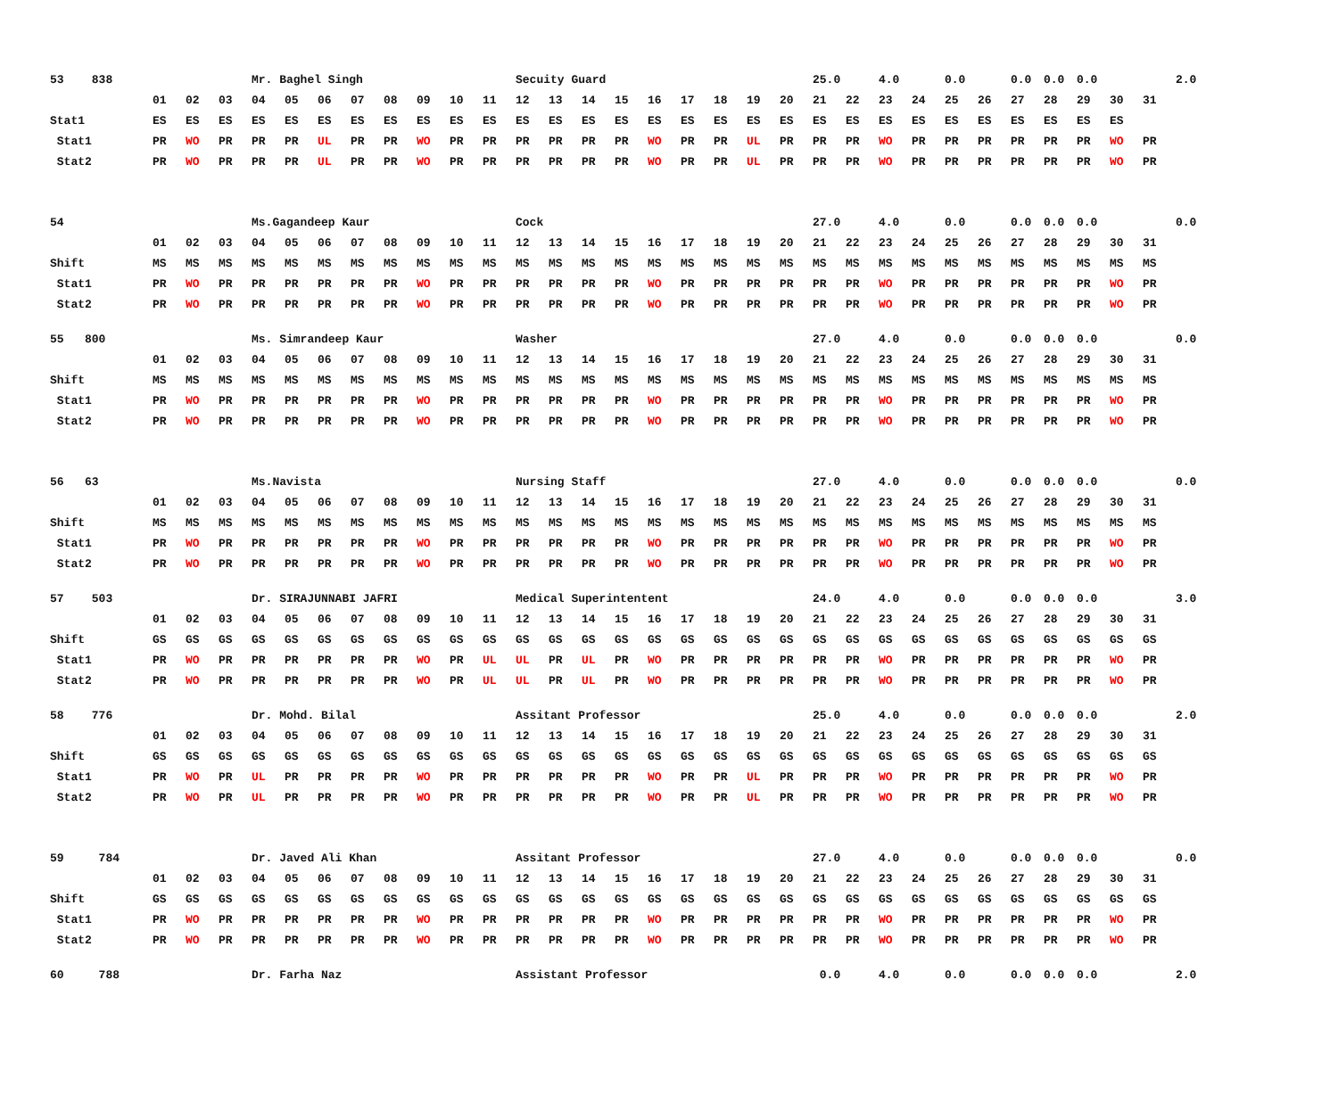| 53 838 | | | | Mr. Baghel Singh | | | | | | | | Secuity Guard | | | | | | | | | 25.0 | | 4.0 | | 0.0 | | 0.0 | 0.0 | 0.0 | | | 2.0 |
| | 01 | 02 | 03 | 04 | 05 | 06 | 07 | 08 | 09 | 10 | 11 | 12 | 13 | 14 | 15 | 16 | 17 | 18 | 19 | 20 | 21 | 22 | 23 | 24 | 25 | 26 | 27 | 28 | 29 | 30 | 31 | |
| Stat1 | ES | ES | ES | ES | ES | ES | ES | ES | ES | ES | ES | ES | ES | ES | ES | ES | ES | ES | ES | ES | ES | ES | ES | ES | ES | ES | ES | ES | ES | ES | | |
| Stat1 | PR | WO | PR | PR | PR | UL | PR | PR | WO | PR | PR | PR | PR | PR | PR | WO | PR | PR | UL | PR | PR | PR | WO | PR | PR | PR | PR | PR | PR | WO | PR | |
| Stat2 | PR | WO | PR | PR | PR | UL | PR | PR | WO | PR | PR | PR | PR | PR | PR | WO | PR | PR | UL | PR | PR | PR | WO | PR | PR | PR | PR | PR | PR | WO | PR | |
| 54 | | | | Ms.Gagandeep Kaur | | | | | | | | Cock | | | | | | | | | 27.0 | | 4.0 | | 0.0 | | 0.0 | 0.0 | 0.0 | | | 0.0 |
| | 01 | 02 | 03 | 04 | 05 | 06 | 07 | 08 | 09 | 10 | 11 | 12 | 13 | 14 | 15 | 16 | 17 | 18 | 19 | 20 | 21 | 22 | 23 | 24 | 25 | 26 | 27 | 28 | 29 | 30 | 31 | |
| Shift | MS | MS | MS | MS | MS | MS | MS | MS | MS | MS | MS | MS | MS | MS | MS | MS | MS | MS | MS | MS | MS | MS | MS | MS | MS | MS | MS | MS | MS | MS | MS | |
| Stat1 | PR | WO | PR | PR | PR | PR | PR | PR | WO | PR | PR | PR | PR | PR | PR | WO | PR | PR | PR | PR | PR | PR | WO | PR | PR | PR | PR | PR | PR | WO | PR | |
| Stat2 | PR | WO | PR | PR | PR | PR | PR | PR | WO | PR | PR | PR | PR | PR | PR | WO | PR | PR | PR | PR | PR | PR | WO | PR | PR | PR | PR | PR | PR | WO | PR | |
| 55 800 | | | | Ms. Simrandeep Kaur | | | | | | | | Washer | | | | | | | | | 27.0 | | 4.0 | | 0.0 | | 0.0 | 0.0 | 0.0 | | | 0.0 |
| | 01 | 02 | 03 | 04 | 05 | 06 | 07 | 08 | 09 | 10 | 11 | 12 | 13 | 14 | 15 | 16 | 17 | 18 | 19 | 20 | 21 | 22 | 23 | 24 | 25 | 26 | 27 | 28 | 29 | 30 | 31 | |
| Shift | MS | MS | MS | MS | MS | MS | MS | MS | MS | MS | MS | MS | MS | MS | MS | MS | MS | MS | MS | MS | MS | MS | MS | MS | MS | MS | MS | MS | MS | MS | MS | |
| Stat1 | PR | WO | PR | PR | PR | PR | PR | PR | WO | PR | PR | PR | PR | PR | PR | WO | PR | PR | PR | PR | PR | PR | WO | PR | PR | PR | PR | PR | PR | WO | PR | |
| Stat2 | PR | WO | PR | PR | PR | PR | PR | PR | WO | PR | PR | PR | PR | PR | PR | WO | PR | PR | PR | PR | PR | PR | WO | PR | PR | PR | PR | PR | PR | WO | PR | |
| 56 63 | | | | Ms.Navista | | | | | | | | Nursing Staff | | | | | | | | | 27.0 | | 4.0 | | 0.0 | | 0.0 | 0.0 | 0.0 | | | 0.0 |
| | 01 | 02 | 03 | 04 | 05 | 06 | 07 | 08 | 09 | 10 | 11 | 12 | 13 | 14 | 15 | 16 | 17 | 18 | 19 | 20 | 21 | 22 | 23 | 24 | 25 | 26 | 27 | 28 | 29 | 30 | 31 | |
| Shift | MS | MS | MS | MS | MS | MS | MS | MS | MS | MS | MS | MS | MS | MS | MS | MS | MS | MS | MS | MS | MS | MS | MS | MS | MS | MS | MS | MS | MS | MS | MS | |
| Stat1 | PR | WO | PR | PR | PR | PR | PR | PR | WO | PR | PR | PR | PR | PR | PR | WO | PR | PR | PR | PR | PR | PR | WO | PR | PR | PR | PR | PR | PR | WO | PR | |
| Stat2 | PR | WO | PR | PR | PR | PR | PR | PR | WO | PR | PR | PR | PR | PR | PR | WO | PR | PR | PR | PR | PR | PR | WO | PR | PR | PR | PR | PR | PR | WO | PR | |
| 57 503 | | | | Dr. SIRAJUNNABI JAFRI | | | | | | | | Medical Superintentent | | | | | | | | | 24.0 | | 4.0 | | 0.0 | | 0.0 | 0.0 | 0.0 | | | 3.0 |
| | 01 | 02 | 03 | 04 | 05 | 06 | 07 | 08 | 09 | 10 | 11 | 12 | 13 | 14 | 15 | 16 | 17 | 18 | 19 | 20 | 21 | 22 | 23 | 24 | 25 | 26 | 27 | 28 | 29 | 30 | 31 | |
| Shift | GS | GS | GS | GS | GS | GS | GS | GS | GS | GS | GS | GS | GS | GS | GS | GS | GS | GS | GS | GS | GS | GS | GS | GS | GS | GS | GS | GS | GS | GS | GS | |
| Stat1 | PR | WO | PR | PR | PR | PR | PR | PR | WO | PR | UL | UL | PR | UL | PR | WO | PR | PR | PR | PR | PR | PR | WO | PR | PR | PR | PR | PR | PR | WO | PR | |
| Stat2 | PR | WO | PR | PR | PR | PR | PR | PR | WO | PR | UL | UL | PR | UL | PR | WO | PR | PR | PR | PR | PR | PR | WO | PR | PR | PR | PR | PR | PR | WO | PR | |
| 58 776 | | | | Dr. Mohd. Bilal | | | | | | | | Assitant Professor | | | | | | | | | 25.0 | | 4.0 | | 0.0 | | 0.0 | 0.0 | 0.0 | | | 2.0 |
| | 01 | 02 | 03 | 04 | 05 | 06 | 07 | 08 | 09 | 10 | 11 | 12 | 13 | 14 | 15 | 16 | 17 | 18 | 19 | 20 | 21 | 22 | 23 | 24 | 25 | 26 | 27 | 28 | 29 | 30 | 31 | |
| Shift | GS | GS | GS | GS | GS | GS | GS | GS | GS | GS | GS | GS | GS | GS | GS | GS | GS | GS | GS | GS | GS | GS | GS | GS | GS | GS | GS | GS | GS | GS | GS | |
| Stat1 | PR | WO | PR | UL | PR | PR | PR | PR | WO | PR | PR | PR | PR | PR | PR | WO | PR | PR | UL | PR | PR | PR | WO | PR | PR | PR | PR | PR | PR | WO | PR | |
| Stat2 | PR | WO | PR | UL | PR | PR | PR | PR | WO | PR | PR | PR | PR | PR | PR | WO | PR | PR | UL | PR | PR | PR | WO | PR | PR | PR | PR | PR | PR | WO | PR | |
| 59 784 | | | | Dr. Javed Ali Khan | | | | | | | | Assitant Professor | | | | | | | | | 27.0 | | 4.0 | | 0.0 | | 0.0 | 0.0 | 0.0 | | | 0.0 |
| | 01 | 02 | 03 | 04 | 05 | 06 | 07 | 08 | 09 | 10 | 11 | 12 | 13 | 14 | 15 | 16 | 17 | 18 | 19 | 20 | 21 | 22 | 23 | 24 | 25 | 26 | 27 | 28 | 29 | 30 | 31 | |
| Shift | GS | GS | GS | GS | GS | GS | GS | GS | GS | GS | GS | GS | GS | GS | GS | GS | GS | GS | GS | GS | GS | GS | GS | GS | GS | GS | GS | GS | GS | GS | GS | |
| Stat1 | PR | WO | PR | PR | PR | PR | PR | PR | WO | PR | PR | PR | PR | PR | PR | WO | PR | PR | PR | PR | PR | PR | WO | PR | PR | PR | PR | PR | PR | WO | PR | |
| Stat2 | PR | WO | PR | PR | PR | PR | PR | PR | WO | PR | PR | PR | PR | PR | PR | WO | PR | PR | PR | PR | PR | PR | WO | PR | PR | PR | PR | PR | PR | WO | PR | |
| 60 788 | | | | Dr. Farha Naz | | | | | | | | Assistant Professor | | | | | | | | | 0.0 | | 4.0 | | 0.0 | | 0.0 | 0.0 | 0.0 | | | 2.0 |